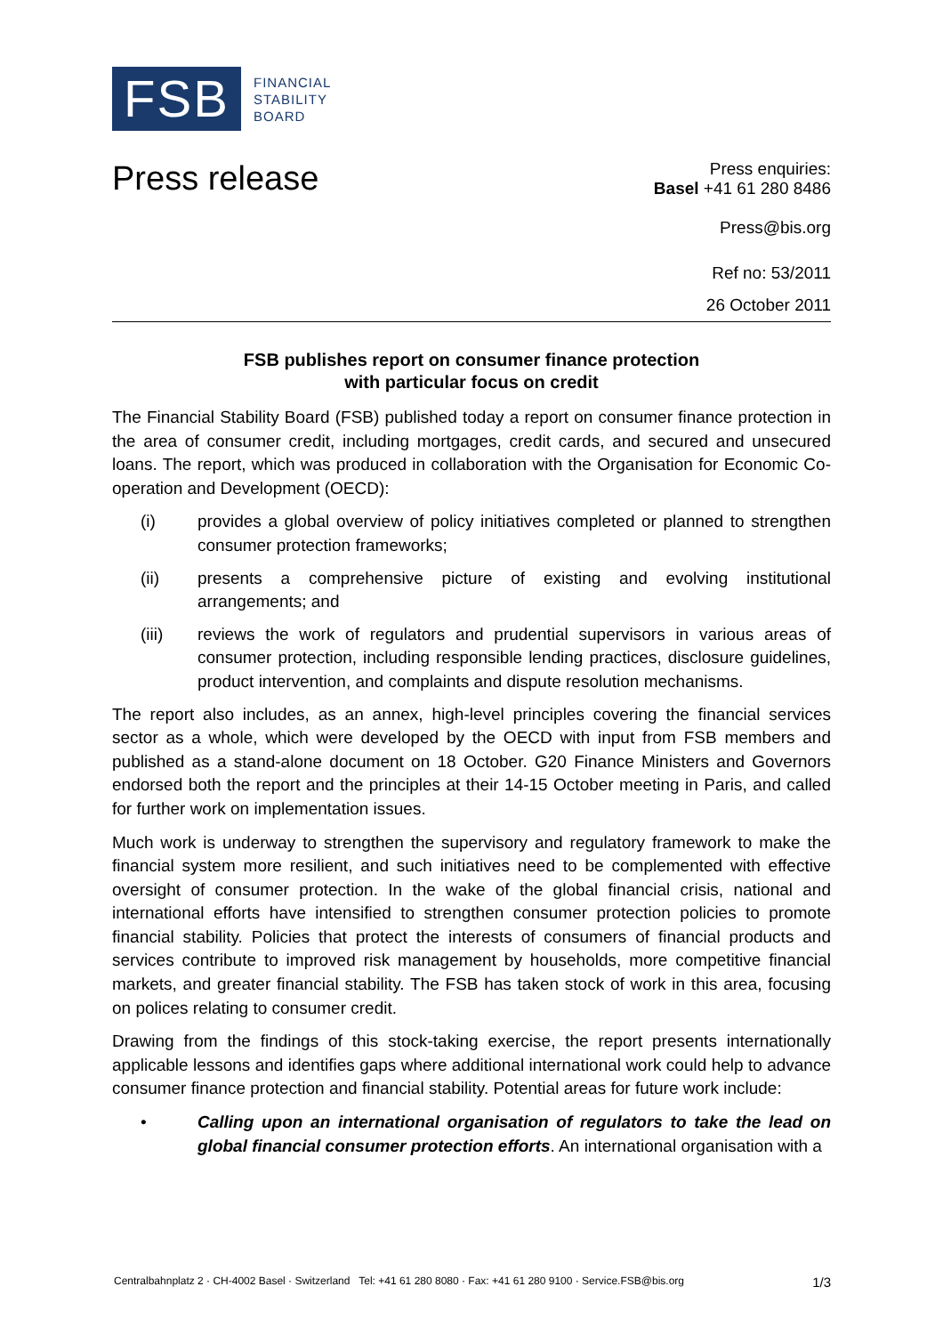FSB
FINANCIAL
STABILITY
BOARD
Press release
Press enquiries:
Basel +41 61 280 8486
Press@bis.org
Ref no: 53/2011
26 October 2011
FSB publishes report on consumer finance protection
with particular focus on credit
The Financial Stability Board (FSB) published today a report on consumer finance protection in the area of consumer credit, including mortgages, credit cards, and secured and unsecured loans. The report, which was produced in collaboration with the Organisation for Economic Co-operation and Development (OECD):
(i) provides a global overview of policy initiatives completed or planned to strengthen consumer protection frameworks;
(ii) presents a comprehensive picture of existing and evolving institutional arrangements; and
(iii) reviews the work of regulators and prudential supervisors in various areas of consumer protection, including responsible lending practices, disclosure guidelines, product intervention, and complaints and dispute resolution mechanisms.
The report also includes, as an annex, high-level principles covering the financial services sector as a whole, which were developed by the OECD with input from FSB members and published as a stand-alone document on 18 October. G20 Finance Ministers and Governors endorsed both the report and the principles at their 14-15 October meeting in Paris, and called for further work on implementation issues.
Much work is underway to strengthen the supervisory and regulatory framework to make the financial system more resilient, and such initiatives need to be complemented with effective oversight of consumer protection. In the wake of the global financial crisis, national and international efforts have intensified to strengthen consumer protection policies to promote financial stability. Policies that protect the interests of consumers of financial products and services contribute to improved risk management by households, more competitive financial markets, and greater financial stability. The FSB has taken stock of work in this area, focusing on polices relating to consumer credit.
Drawing from the findings of this stock-taking exercise, the report presents internationally applicable lessons and identifies gaps where additional international work could help to advance consumer finance protection and financial stability. Potential areas for future work include:
• Calling upon an international organisation of regulators to take the lead on global financial consumer protection efforts. An international organisation with a
Centralbahnplatz 2 · CH-4002 Basel · Switzerland Tel: +41 61 280 8080 · Fax: +41 61 280 9100 · Service.FSB@bis.org 1/3